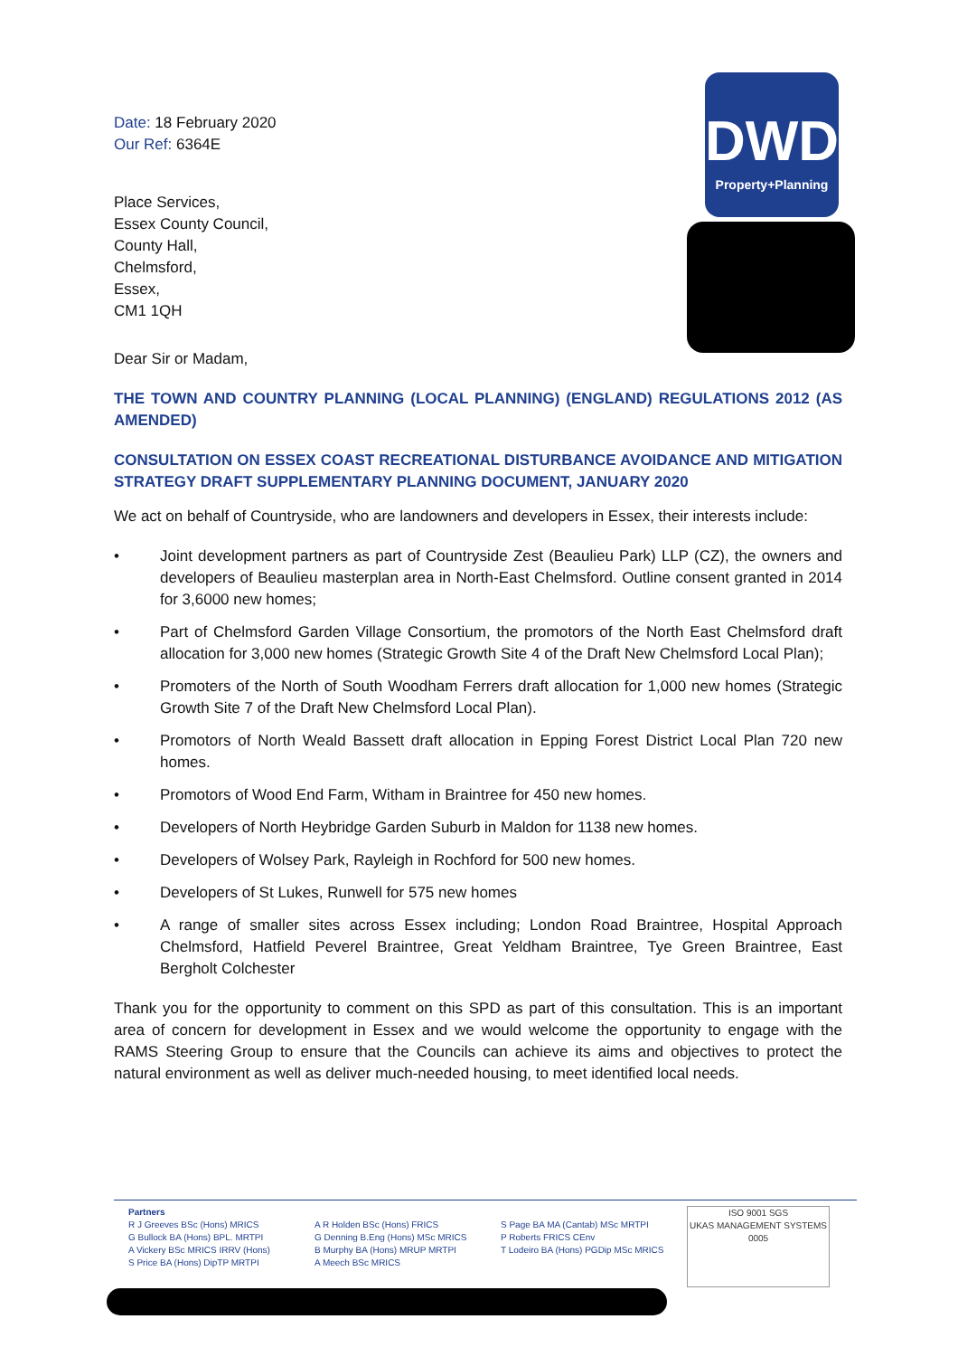DWD
Property+Planning
Date: 18 February 2020
Our Ref: 6364E
Place Services,
Essex County Council,
County Hall,
Chelmsford,
Essex,
CM1 1QH
Dear Sir or Madam,
THE TOWN AND COUNTRY PLANNING (LOCAL PLANNING) (ENGLAND) REGULATIONS 2012 (AS AMENDED)
CONSULTATION ON ESSEX COAST RECREATIONAL DISTURBANCE AVOIDANCE AND MITIGATION STRATEGY DRAFT SUPPLEMENTARY PLANNING DOCUMENT, JANUARY 2020
We act on behalf of Countryside, who are landowners and developers in Essex, their interests include:
• Joint development partners as part of Countryside Zest (Beaulieu Park) LLP (CZ), the owners and developers of Beaulieu masterplan area in North-East Chelmsford. Outline consent granted in 2014 for 3,6000 new homes;
• Part of Chelmsford Garden Village Consortium, the promotors of the North East Chelmsford draft allocation for 3,000 new homes (Strategic Growth Site 4 of the Draft New Chelmsford Local Plan);
• Promoters of the North of South Woodham Ferrers draft allocation for 1,000 new homes (Strategic Growth Site 7 of the Draft New Chelmsford Local Plan).
• Promotors of North Weald Bassett draft allocation in Epping Forest District Local Plan 720 new homes.
• Promotors of Wood End Farm, Witham in Braintree for 450 new homes.
• Developers of North Heybridge Garden Suburb in Maldon for 1138 new homes.
• Developers of Wolsey Park, Rayleigh in Rochford for 500 new homes.
• Developers of St Lukes, Runwell for 575 new homes
• A range of smaller sites across Essex including; London Road Braintree, Hospital Approach Chelmsford, Hatfield Peverel Braintree, Great Yeldham Braintree, Tye Green Braintree, East Bergholt Colchester
Thank you for the opportunity to comment on this SPD as part of this consultation. This is an important area of concern for development in Essex and we would welcome the opportunity to engage with the RAMS Steering Group to ensure that the Councils can achieve its aims and objectives to protect the natural environment as well as deliver much-needed housing, to meet identified local needs.
Partners
R J Greeves BSc (Hons) MRICS
G Bullock BA (Hons) BPL. MRTPI
A Vickery BSc MRICS IRRV (Hons)
S Price BA (Hons) DipTP MRTPI
A R Holden BSc (Hons) FRICS
G Denning B.Eng (Hons) MSc MRICS
B Murphy BA (Hons) MRUP MRTPI
A Meech BSc MRICS
S Page BA MA (Cantab) MSc MRTPI
P Roberts FRICS CEnv
T Lodeiro BA (Hons) PGDip MSc MRICS
ISO 9001 SGS
UKAS MANAGEMENT SYSTEMS
0005